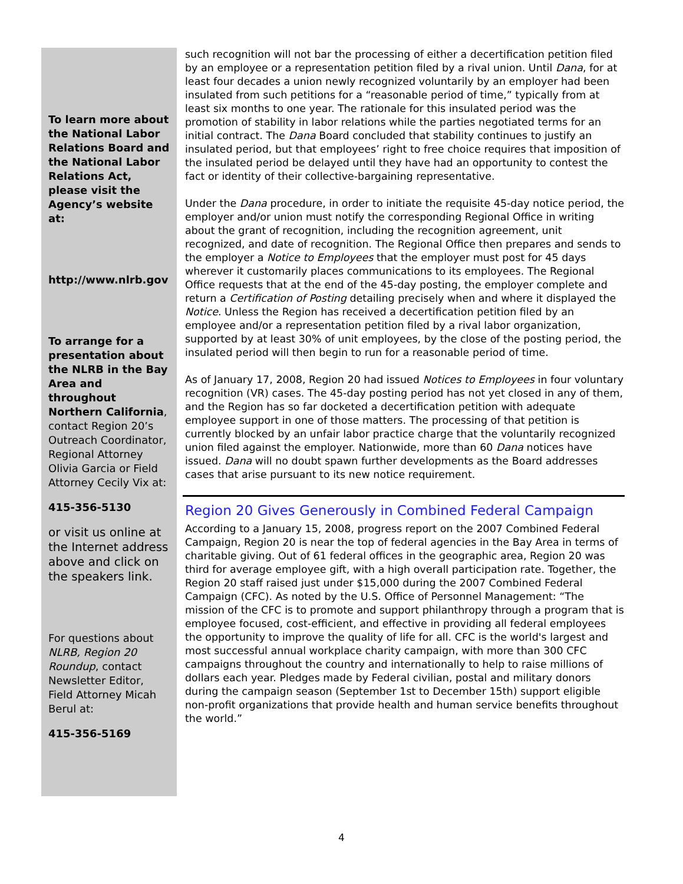To learn more about the National Labor Relations Board and the National Labor Relations Act, please visit the Agency’s website at:
http://www.nlrb.gov
To arrange for a presentation about the NLRB in the Bay Area and throughout Northern California, contact Region 20’s Outreach Coordinator, Regional Attorney Olivia Garcia or Field Attorney Cecily Vix at:
415-356-5130
or visit us online at the Internet address above and click on the speakers link.
For questions about NLRB, Region 20 Roundup, contact Newsletter Editor, Field Attorney Micah Berul at:
415-356-5169
such recognition will not bar the processing of either a decertification petition filed by an employee or a representation petition filed by a rival union. Until Dana, for at least four decades a union newly recognized voluntarily by an employer had been insulated from such petitions for a “reasonable period of time,” typically from at least six months to one year. The rationale for this insulated period was the promotion of stability in labor relations while the parties negotiated terms for an initial contract. The Dana Board concluded that stability continues to justify an insulated period, but that employees’ right to free choice requires that imposition of the insulated period be delayed until they have had an opportunity to contest the fact or identity of their collective-bargaining representative.
Under the Dana procedure, in order to initiate the requisite 45-day notice period, the employer and/or union must notify the corresponding Regional Office in writing about the grant of recognition, including the recognition agreement, unit recognized, and date of recognition. The Regional Office then prepares and sends to the employer a Notice to Employees that the employer must post for 45 days wherever it customarily places communications to its employees. The Regional Office requests that at the end of the 45-day posting, the employer complete and return a Certification of Posting detailing precisely when and where it displayed the Notice. Unless the Region has received a decertification petition filed by an employee and/or a representation petition filed by a rival labor organization, supported by at least 30% of unit employees, by the close of the posting period, the insulated period will then begin to run for a reasonable period of time.
As of January 17, 2008, Region 20 had issued Notices to Employees in four voluntary recognition (VR) cases. The 45-day posting period has not yet closed in any of them, and the Region has so far docketed a decertification petition with adequate employee support in one of those matters. The processing of that petition is currently blocked by an unfair labor practice charge that the voluntarily recognized union filed against the employer. Nationwide, more than 60 Dana notices have issued. Dana will no doubt spawn further developments as the Board addresses cases that arise pursuant to its new notice requirement.
Region 20 Gives Generously in Combined Federal Campaign
According to a January 15, 2008, progress report on the 2007 Combined Federal Campaign, Region 20 is near the top of federal agencies in the Bay Area in terms of charitable giving. Out of 61 federal offices in the geographic area, Region 20 was third for average employee gift, with a high overall participation rate. Together, the Region 20 staff raised just under $15,000 during the 2007 Combined Federal Campaign (CFC). As noted by the U.S. Office of Personnel Management: “The mission of the CFC is to promote and support philanthropy through a program that is employee focused, cost-efficient, and effective in providing all federal employees the opportunity to improve the quality of life for all. CFC is the world's largest and most successful annual workplace charity campaign, with more than 300 CFC campaigns throughout the country and internationally to help to raise millions of dollars each year. Pledges made by Federal civilian, postal and military donors during the campaign season (September 1st to December 15th) support eligible non-profit organizations that provide health and human service benefits throughout the world.”
4